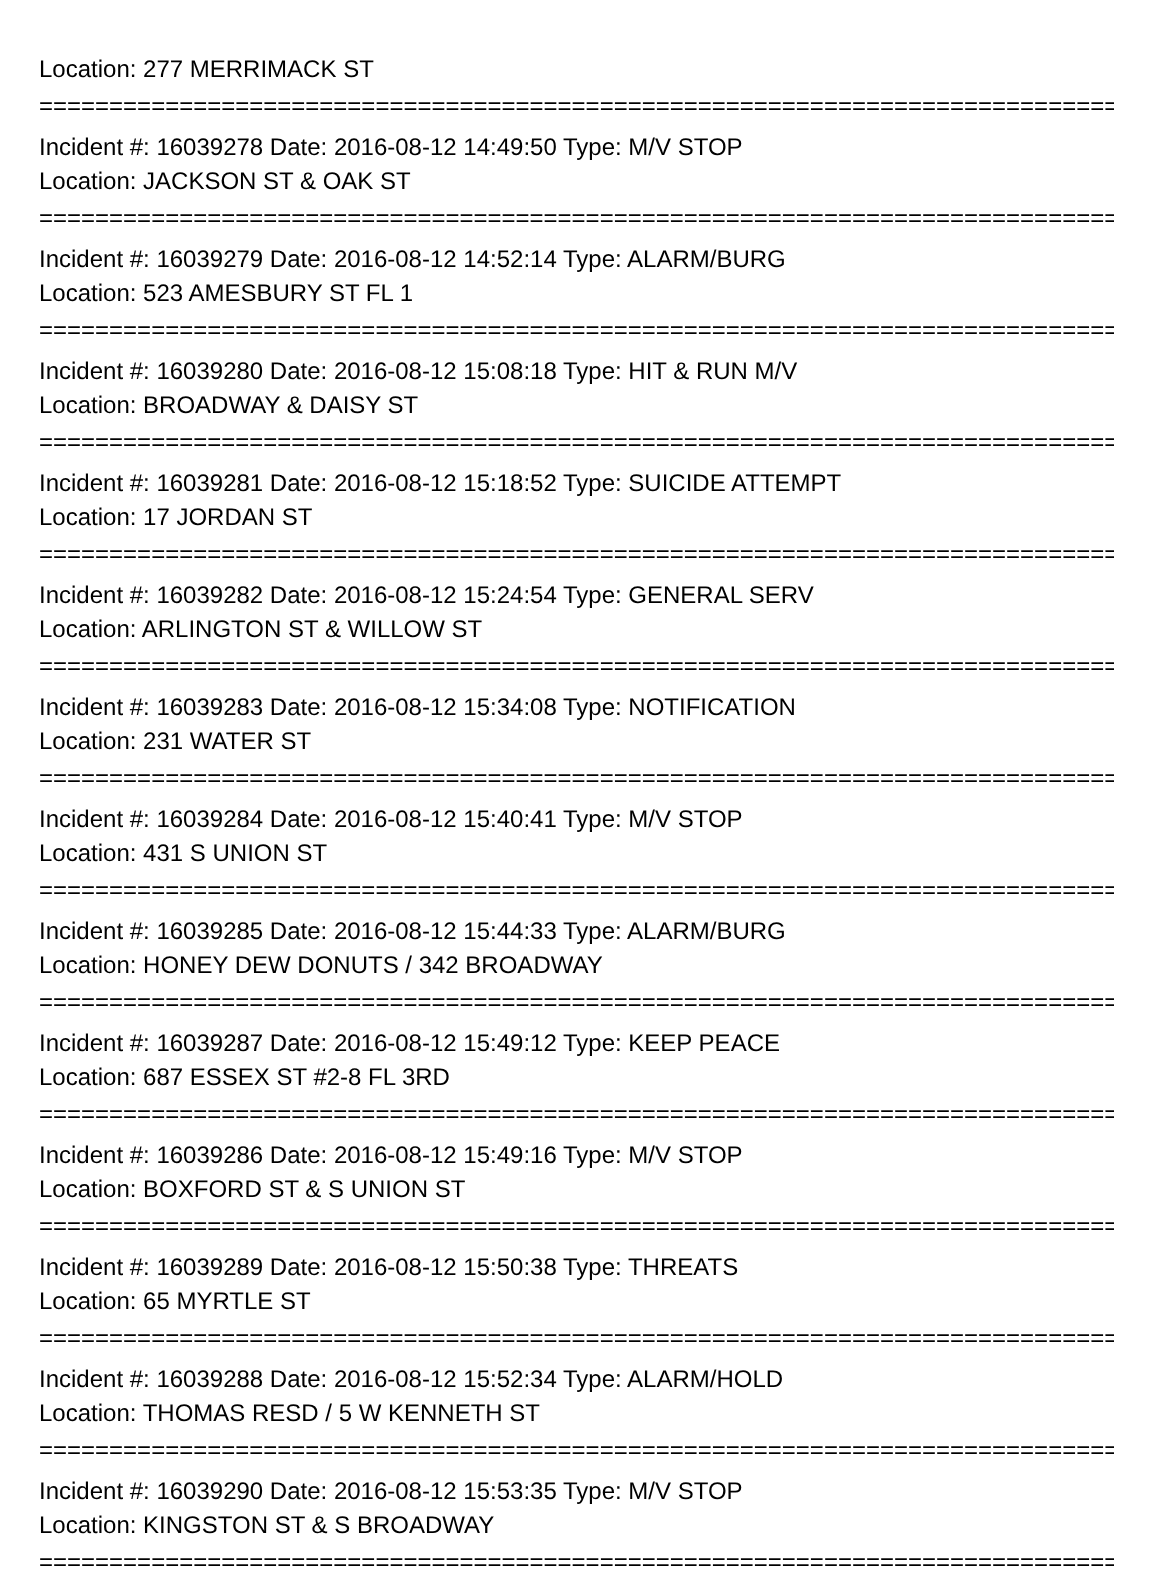Location: 277 MERRIMACK ST
================================================================================
Incident #: 16039278 Date: 2016-08-12 14:49:50 Type: M/V STOP
Location: JACKSON ST & OAK ST
================================================================================
Incident #: 16039279 Date: 2016-08-12 14:52:14 Type: ALARM/BURG
Location: 523 AMESBURY ST FL 1
================================================================================
Incident #: 16039280 Date: 2016-08-12 15:08:18 Type: HIT & RUN M/V
Location: BROADWAY & DAISY ST
================================================================================
Incident #: 16039281 Date: 2016-08-12 15:18:52 Type: SUICIDE ATTEMPT
Location: 17 JORDAN ST
================================================================================
Incident #: 16039282 Date: 2016-08-12 15:24:54 Type: GENERAL SERV
Location: ARLINGTON ST & WILLOW ST
================================================================================
Incident #: 16039283 Date: 2016-08-12 15:34:08 Type: NOTIFICATION
Location: 231 WATER ST
================================================================================
Incident #: 16039284 Date: 2016-08-12 15:40:41 Type: M/V STOP
Location: 431 S UNION ST
================================================================================
Incident #: 16039285 Date: 2016-08-12 15:44:33 Type: ALARM/BURG
Location: HONEY DEW DONUTS / 342 BROADWAY
================================================================================
Incident #: 16039287 Date: 2016-08-12 15:49:12 Type: KEEP PEACE
Location: 687 ESSEX ST #2-8 FL 3RD
================================================================================
Incident #: 16039286 Date: 2016-08-12 15:49:16 Type: M/V STOP
Location: BOXFORD ST & S UNION ST
================================================================================
Incident #: 16039289 Date: 2016-08-12 15:50:38 Type: THREATS
Location: 65 MYRTLE ST
================================================================================
Incident #: 16039288 Date: 2016-08-12 15:52:34 Type: ALARM/HOLD
Location: THOMAS RESD / 5 W KENNETH ST
================================================================================
Incident #: 16039290 Date: 2016-08-12 15:53:35 Type: M/V STOP
Location: KINGSTON ST & S BROADWAY
================================================================================